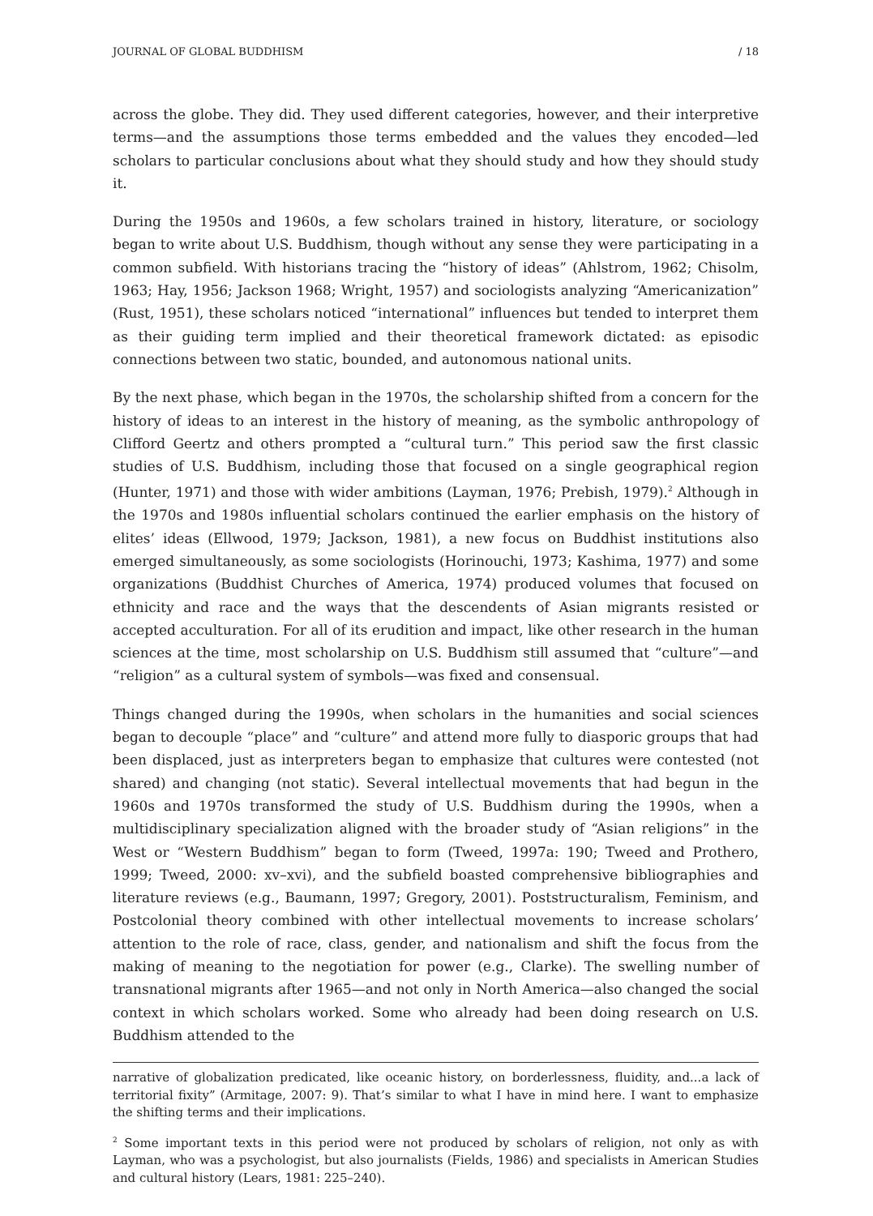JOURNAL OF GLOBAL BUDDHISM / 18
across the globe. They did. They used different categories, however, and their interpretive terms—and the assumptions those terms embedded and the values they encoded—led scholars to particular conclusions about what they should study and how they should study it.
During the 1950s and 1960s, a few scholars trained in history, literature, or sociology began to write about U.S. Buddhism, though without any sense they were participating in a common subfield. With historians tracing the “history of ideas” (Ahlstrom, 1962; Chisolm, 1963; Hay, 1956; Jackson 1968; Wright, 1957) and sociologists analyzing “Americanization” (Rust, 1951), these scholars noticed “international” influences but tended to interpret them as their guiding term implied and their theoretical framework dictated: as episodic connections between two static, bounded, and autonomous national units.
By the next phase, which began in the 1970s, the scholarship shifted from a concern for the history of ideas to an interest in the history of meaning, as the symbolic anthropology of Clifford Geertz and others prompted a “cultural turn.” This period saw the first classic studies of U.S. Buddhism, including those that focused on a single geographical region (Hunter, 1971) and those with wider ambitions (Layman, 1976; Prebish, 1979).<sup>2</sup> Although in the 1970s and 1980s influential scholars continued the earlier emphasis on the history of elites’ ideas (Ellwood, 1979; Jackson, 1981), a new focus on Buddhist institutions also emerged simultaneously, as some sociologists (Horinouchi, 1973; Kashima, 1977) and some organizations (Buddhist Churches of America, 1974) produced volumes that focused on ethnicity and race and the ways that the descendents of Asian migrants resisted or accepted acculturation. For all of its erudition and impact, like other research in the human sciences at the time, most scholarship on U.S. Buddhism still assumed that “culture”—and “religion” as a cultural system of symbols—was fixed and consensual.
Things changed during the 1990s, when scholars in the humanities and social sciences began to decouple “place” and “culture” and attend more fully to diasporic groups that had been displaced, just as interpreters began to emphasize that cultures were contested (not shared) and changing (not static). Several intellectual movements that had begun in the 1960s and 1970s transformed the study of U.S. Buddhism during the 1990s, when a multidisciplinary specialization aligned with the broader study of “Asian religions” in the West or “Western Buddhism” began to form (Tweed, 1997a: 190; Tweed and Prothero, 1999; Tweed, 2000: xv–xvi), and the subfield boasted comprehensive bibliographies and literature reviews (e.g., Baumann, 1997; Gregory, 2001). Poststructuralism, Feminism, and Postcolonial theory combined with other intellectual movements to increase scholars’ attention to the role of race, class, gender, and nationalism and shift the focus from the making of meaning to the negotiation for power (e.g., Clarke). The swelling number of transnational migrants after 1965—and not only in North America—also changed the social context in which scholars worked. Some who already had been doing research on U.S. Buddhism attended to the
narrative of globalization predicated, like oceanic history, on borderlessness, fluidity, and...a lack of territorial fixity” (Armitage, 2007: 9). That’s similar to what I have in mind here. I want to emphasize the shifting terms and their implications.
<sup>2</sup> Some important texts in this period were not produced by scholars of religion, not only as with Layman, who was a psychologist, but also journalists (Fields, 1986) and specialists in American Studies and cultural history (Lears, 1981: 225–240).